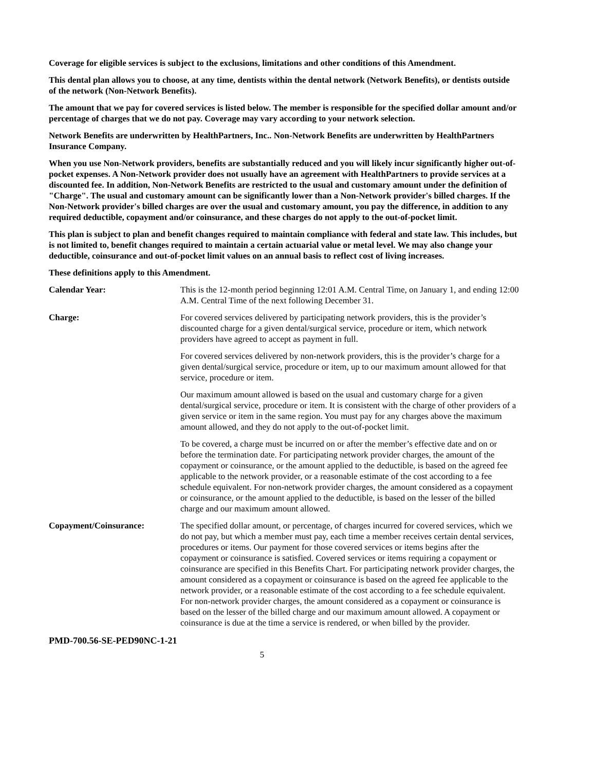Coverage for eligible services is subject to the exclusions, limitations and other conditions of this Amendment.
This dental plan allows you to choose, at any time, dentists within the dental network (Network Benefits), or dentists outside of the network (Non-Network Benefits).
The amount that we pay for covered services is listed below. The member is responsible for the specified dollar amount and/or percentage of charges that we do not pay. Coverage may vary according to your network selection.
Network Benefits are underwritten by HealthPartners, Inc.. Non-Network Benefits are underwritten by HealthPartners Insurance Company.
When you use Non-Network providers, benefits are substantially reduced and you will likely incur significantly higher out-of-pocket expenses. A Non-Network provider does not usually have an agreement with HealthPartners to provide services at a discounted fee. In addition, Non-Network Benefits are restricted to the usual and customary amount under the definition of "Charge". The usual and customary amount can be significantly lower than a Non-Network provider's billed charges. If the Non-Network provider's billed charges are over the usual and customary amount, you pay the difference, in addition to any required deductible, copayment and/or coinsurance, and these charges do not apply to the out-of-pocket limit.
This plan is subject to plan and benefit changes required to maintain compliance with federal and state law. This includes, but is not limited to, benefit changes required to maintain a certain actuarial value or metal level. We may also change your deductible, coinsurance and out-of-pocket limit values on an annual basis to reflect cost of living increases.
These definitions apply to this Amendment.
Calendar Year: This is the 12-month period beginning 12:01 A.M. Central Time, on January 1, and ending 12:00 A.M. Central Time of the next following December 31.
Charge: For covered services delivered by participating network providers, this is the provider’s discounted charge for a given dental/surgical service, procedure or item, which network providers have agreed to accept as payment in full.
For covered services delivered by non-network providers, this is the provider’s charge for a given dental/surgical service, procedure or item, up to our maximum amount allowed for that service, procedure or item.
Our maximum amount allowed is based on the usual and customary charge for a given dental/surgical service, procedure or item. It is consistent with the charge of other providers of a given service or item in the same region. You must pay for any charges above the maximum amount allowed, and they do not apply to the out-of-pocket limit.
To be covered, a charge must be incurred on or after the member’s effective date and on or before the termination date. For participating network provider charges, the amount of the copayment or coinsurance, or the amount applied to the deductible, is based on the agreed fee applicable to the network provider, or a reasonable estimate of the cost according to a fee schedule equivalent. For non-network provider charges, the amount considered as a copayment or coinsurance, or the amount applied to the deductible, is based on the lesser of the billed charge and our maximum amount allowed.
Copayment/Coinsurance: The specified dollar amount, or percentage, of charges incurred for covered services, which we do not pay, but which a member must pay, each time a member receives certain dental services, procedures or items. Our payment for those covered services or items begins after the copayment or coinsurance is satisfied. Covered services or items requiring a copayment or coinsurance are specified in this Benefits Chart. For participating network provider charges, the amount considered as a copayment or coinsurance is based on the agreed fee applicable to the network provider, or a reasonable estimate of the cost according to a fee schedule equivalent. For non-network provider charges, the amount considered as a copayment or coinsurance is based on the lesser of the billed charge and our maximum amount allowed. A copayment or coinsurance is due at the time a service is rendered, or when billed by the provider.
PMD-700.56-SE-PED90NC-1-21
5